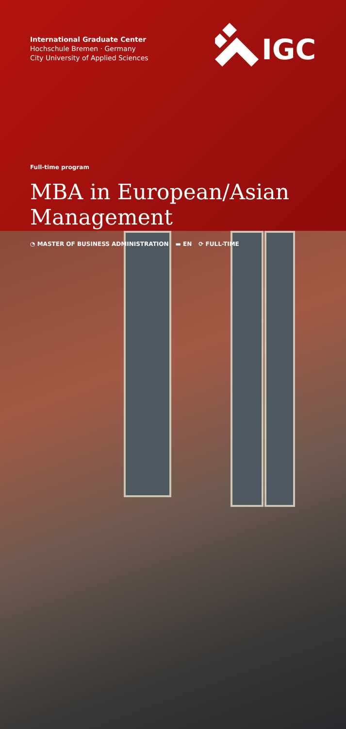International Graduate Center
Hochschule Bremen · Germany
City University of Applied Sciences
IGC
Full-time program
MBA in European/Asian Management
◔ MASTER OF BUSINESS ADMINISTRATION ▬ EN ⟳ FULL-TIME